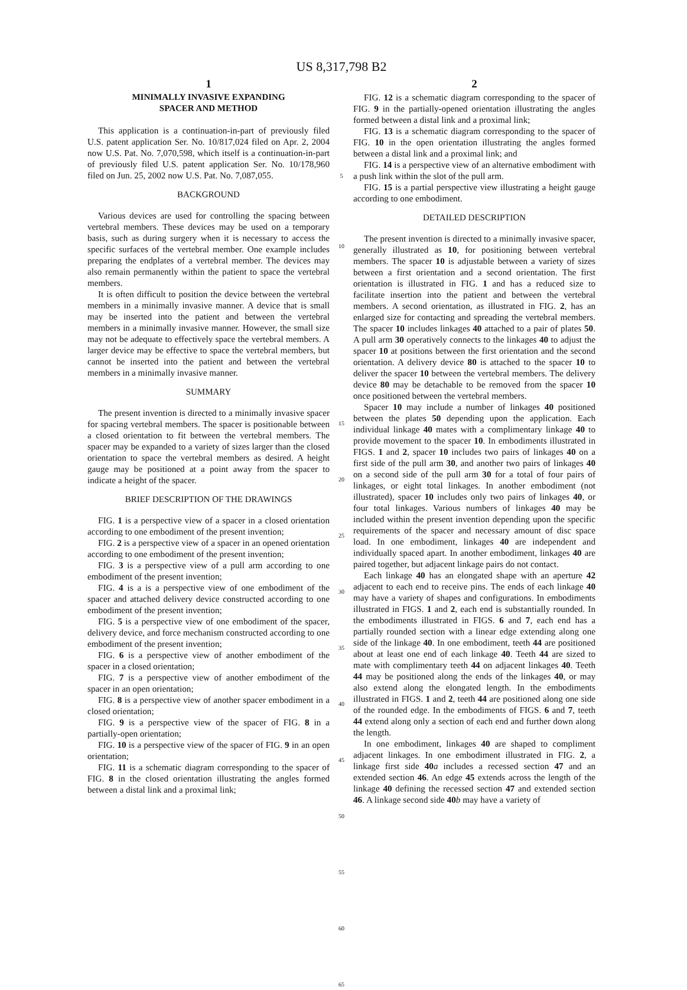US 8,317,798 B2
1
MINIMALLY INVASIVE EXPANDING
SPACER AND METHOD
This application is a continuation-in-part of previously filed U.S. patent application Ser. No. 10/817,024 filed on Apr. 2, 2004 now U.S. Pat. No. 7,070,598, which itself is a continuation-in-part of previously filed U.S. patent application Ser. No. 10/178,960 filed on Jun. 25, 2002 now U.S. Pat. No. 7,087,055.
BACKGROUND
Various devices are used for controlling the spacing between vertebral members. These devices may be used on a temporary basis, such as during surgery when it is necessary to access the specific surfaces of the vertebral member. One example includes preparing the endplates of a vertebral member. The devices may also remain permanently within the patient to space the vertebral members.
It is often difficult to position the device between the vertebral members in a minimally invasive manner. A device that is small may be inserted into the patient and between the vertebral members in a minimally invasive manner. However, the small size may not be adequate to effectively space the vertebral members. A larger device may be effective to space the vertebral members, but cannot be inserted into the patient and between the vertebral members in a minimally invasive manner.
SUMMARY
The present invention is directed to a minimally invasive spacer for spacing vertebral members. The spacer is positionable between a closed orientation to fit between the vertebral members. The spacer may be expanded to a variety of sizes larger than the closed orientation to space the vertebral members as desired. A height gauge may be positioned at a point away from the spacer to indicate a height of the spacer.
BRIEF DESCRIPTION OF THE DRAWINGS
FIG. 1 is a perspective view of a spacer in a closed orientation according to one embodiment of the present invention;
FIG. 2 is a perspective view of a spacer in an opened orientation according to one embodiment of the present invention;
FIG. 3 is a perspective view of a pull arm according to one embodiment of the present invention;
FIG. 4 is a is a perspective view of one embodiment of the spacer and attached delivery device constructed according to one embodiment of the present invention;
FIG. 5 is a perspective view of one embodiment of the spacer, delivery device, and force mechanism constructed according to one embodiment of the present invention;
FIG. 6 is a perspective view of another embodiment of the spacer in a closed orientation;
FIG. 7 is a perspective view of another embodiment of the spacer in an open orientation;
FIG. 8 is a perspective view of another spacer embodiment in a closed orientation;
FIG. 9 is a perspective view of the spacer of FIG. 8 in a partially-open orientation;
FIG. 10 is a perspective view of the spacer of FIG. 9 in an open orientation;
FIG. 11 is a schematic diagram corresponding to the spacer of FIG. 8 in the closed orientation illustrating the angles formed between a distal link and a proximal link;
5
10
15
20
25
30
35
40
45
50
55
60
65
2
FIG. 12 is a schematic diagram corresponding to the spacer of FIG. 9 in the partially-opened orientation illustrating the angles formed between a distal link and a proximal link;
FIG. 13 is a schematic diagram corresponding to the spacer of FIG. 10 in the open orientation illustrating the angles formed between a distal link and a proximal link; and
FIG. 14 is a perspective view of an alternative embodiment with a push link within the slot of the pull arm.
FIG. 15 is a partial perspective view illustrating a height gauge according to one embodiment.
DETAILED DESCRIPTION
The present invention is directed to a minimally invasive spacer, generally illustrated as 10, for positioning between vertebral members. The spacer 10 is adjustable between a variety of sizes between a first orientation and a second orientation. The first orientation is illustrated in FIG. 1 and has a reduced size to facilitate insertion into the patient and between the vertebral members. A second orientation, as illustrated in FIG. 2, has an enlarged size for contacting and spreading the vertebral members. The spacer 10 includes linkages 40 attached to a pair of plates 50. A pull arm 30 operatively connects to the linkages 40 to adjust the spacer 10 at positions between the first orientation and the second orientation. A delivery device 80 is attached to the spacer 10 to deliver the spacer 10 between the vertebral members. The delivery device 80 may be detachable to be removed from the spacer 10 once positioned between the vertebral members.
Spacer 10 may include a number of linkages 40 positioned between the plates 50 depending upon the application. Each individual linkage 40 mates with a complimentary linkage 40 to provide movement to the spacer 10. In embodiments illustrated in FIGS. 1 and 2, spacer 10 includes two pairs of linkages 40 on a first side of the pull arm 30, and another two pairs of linkages 40 on a second side of the pull arm 30 for a total of four pairs of linkages, or eight total linkages. In another embodiment (not illustrated), spacer 10 includes only two pairs of linkages 40, or four total linkages. Various numbers of linkages 40 may be included within the present invention depending upon the specific requirements of the spacer and necessary amount of disc space load. In one embodiment, linkages 40 are independent and individually spaced apart. In another embodiment, linkages 40 are paired together, but adjacent linkage pairs do not contact.
Each linkage 40 has an elongated shape with an aperture 42 adjacent to each end to receive pins. The ends of each linkage 40 may have a variety of shapes and configurations. In embodiments illustrated in FIGS. 1 and 2, each end is substantially rounded. In the embodiments illustrated in FIGS. 6 and 7, each end has a partially rounded section with a linear edge extending along one side of the linkage 40. In one embodiment, teeth 44 are positioned about at least one end of each linkage 40. Teeth 44 are sized to mate with complimentary teeth 44 on adjacent linkages 40. Teeth 44 may be positioned along the ends of the linkages 40, or may also extend along the elongated length. In the embodiments illustrated in FIGS. 1 and 2, teeth 44 are positioned along one side of the rounded edge. In the embodiments of FIGS. 6 and 7, teeth 44 extend along only a section of each end and further down along the length.
In one embodiment, linkages 40 are shaped to compliment adjacent linkages. In one embodiment illustrated in FIG. 2, a linkage first side 40 a includes a recessed section 47 and an extended section 46. An edge 45 extends across the length of the linkage 40 defining the recessed section 47 and extended section 46. A linkage second side 40 b may have a variety of